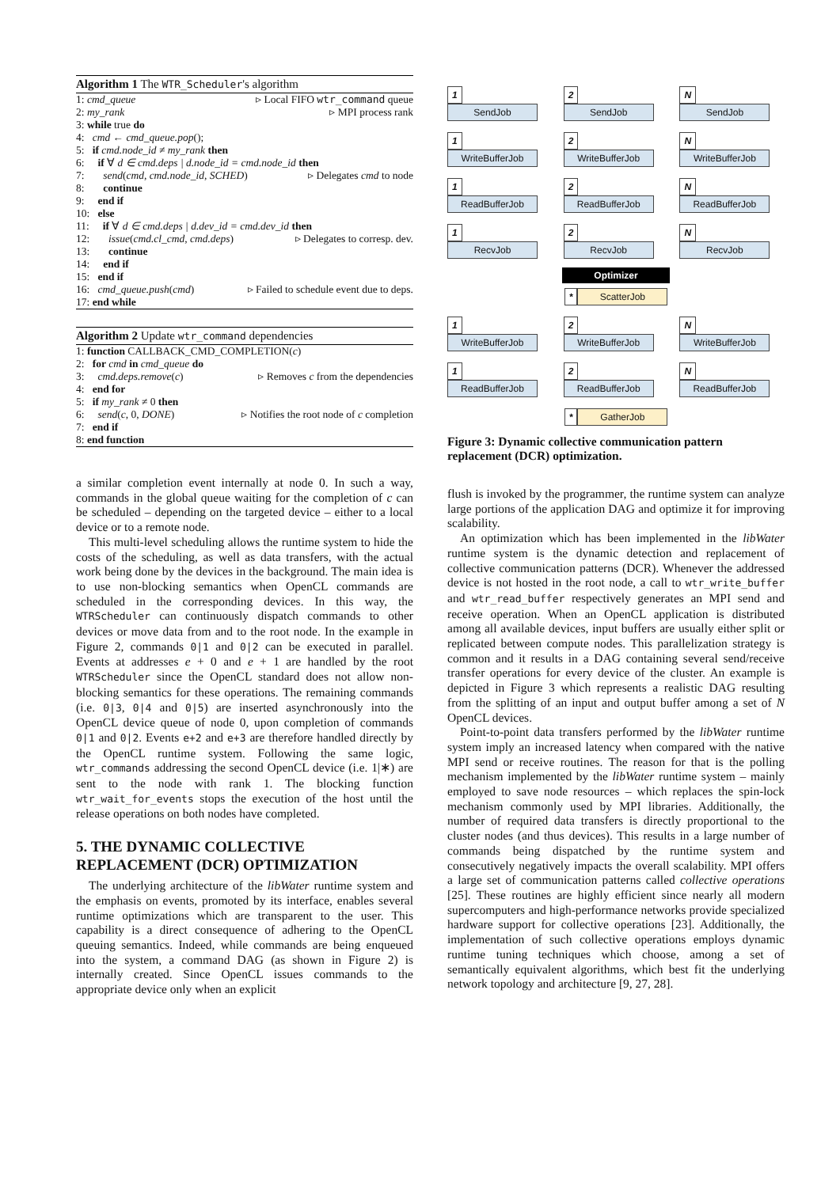Algorithm 1 The WTR_Scheduler's algorithm
1: cmd_queue ▹ Local FIFO wtr_command queue
2: my_rank ▹ MPI process rank
3: while true do
4: cmd ← cmd_queue.pop();
5: if cmd.node_id ≠ my_rank then
6: if ∀ d ∈ cmd.deps | d.node_id = cmd.node_id then
7: send(cmd, cmd.node_id, SCHED) ▹ Delegates cmd to node
8: continue
9: end if
10: else
11: if ∀ d ∈ cmd.deps | d.dev_id = cmd.dev_id then
12: issue(cmd.cl_cmd, cmd.deps) ▹ Delegates to corresp. dev.
13: continue
14: end if
15: end if
16: cmd_queue.push(cmd) ▹ Failed to schedule event due to deps.
17: end while
Algorithm 2 Update wtr_command dependencies
1: function CALLBACK_CMD_COMPLETION(c)
2: for cmd in cmd_queue do
3: cmd.deps.remove(c) ▹ Removes c from the dependencies
4: end for
5: if my_rank ≠ 0 then
6: send(c, 0, DONE) ▹ Notifies the root node of c completion
7: end if
8: end function
a similar completion event internally at node 0. In such a way, commands in the global queue waiting for the completion of c can be scheduled – depending on the targeted device – either to a local device or to a remote node.
This multi-level scheduling allows the runtime system to hide the costs of the scheduling, as well as data transfers, with the actual work being done by the devices in the background. The main idea is to use non-blocking semantics when OpenCL commands are scheduled in the corresponding devices. In this way, the WTRScheduler can continuously dispatch commands to other devices or move data from and to the root node. In the example in Figure 2, commands 0|1 and 0|2 can be executed in parallel. Events at addresses e + 0 and e + 1 are handled by the root WTRScheduler since the OpenCL standard does not allow non-blocking semantics for these operations. The remaining commands (i.e. 0|3, 0|4 and 0|5) are inserted asynchronously into the OpenCL device queue of node 0, upon completion of commands 0|1 and 0|2. Events e+2 and e+3 are therefore handled directly by the OpenCL runtime system. Following the same logic, wtr_commands addressing the second OpenCL device (i.e. 1|∗) are sent to the node with rank 1. The blocking function wtr_wait_for_events stops the execution of the host until the release operations on both nodes have completed.
5. THE DYNAMIC COLLECTIVE REPLACEMENT (DCR) OPTIMIZATION
The underlying architecture of the libWater runtime system and the emphasis on events, promoted by its interface, enables several runtime optimizations which are transparent to the user. This capability is a direct consequence of adhering to the OpenCL queuing semantics. Indeed, while commands are being enqueued into the system, a command DAG (as shown in Figure 2) is internally created. Since OpenCL issues commands to the appropriate device only when an explicit
1 SendJob 2 SendJob N SendJob
1 WriteBufferJob 2 WriteBufferJob N WriteBufferJob
1 ReadBufferJob 2 ReadBufferJob N ReadBufferJob
1 RecvJob 2 RecvJob N RecvJob
Optimizer
* ScatterJob
1 WriteBufferJob 2 WriteBufferJob N WriteBufferJob
1 ReadBufferJob 2 ReadBufferJob N ReadBufferJob
* GatherJob
Figure 3: Dynamic collective communication pattern replacement (DCR) optimization.
flush is invoked by the programmer, the runtime system can analyze large portions of the application DAG and optimize it for improving scalability.
An optimization which has been implemented in the libWater runtime system is the dynamic detection and replacement of collective communication patterns (DCR). Whenever the addressed device is not hosted in the root node, a call to wtr_write_buffer and wtr_read_buffer respectively generates an MPI send and receive operation. When an OpenCL application is distributed among all available devices, input buffers are usually either split or replicated between compute nodes. This parallelization strategy is common and it results in a DAG containing several send/receive transfer operations for every device of the cluster. An example is depicted in Figure 3 which represents a realistic DAG resulting from the splitting of an input and output buffer among a set of N OpenCL devices.
Point-to-point data transfers performed by the libWater runtime system imply an increased latency when compared with the native MPI send or receive routines. The reason for that is the polling mechanism implemented by the libWater runtime system – mainly employed to save node resources – which replaces the spin-lock mechanism commonly used by MPI libraries. Additionally, the number of required data transfers is directly proportional to the cluster nodes (and thus devices). This results in a large number of commands being dispatched by the runtime system and consecutively negatively impacts the overall scalability. MPI offers a large set of communication patterns called collective operations [25]. These routines are highly efficient since nearly all modern supercomputers and high-performance networks provide specialized hardware support for collective operations [23]. Additionally, the implementation of such collective operations employs dynamic runtime tuning techniques which choose, among a set of semantically equivalent algorithms, which best fit the underlying network topology and architecture [9, 27, 28].